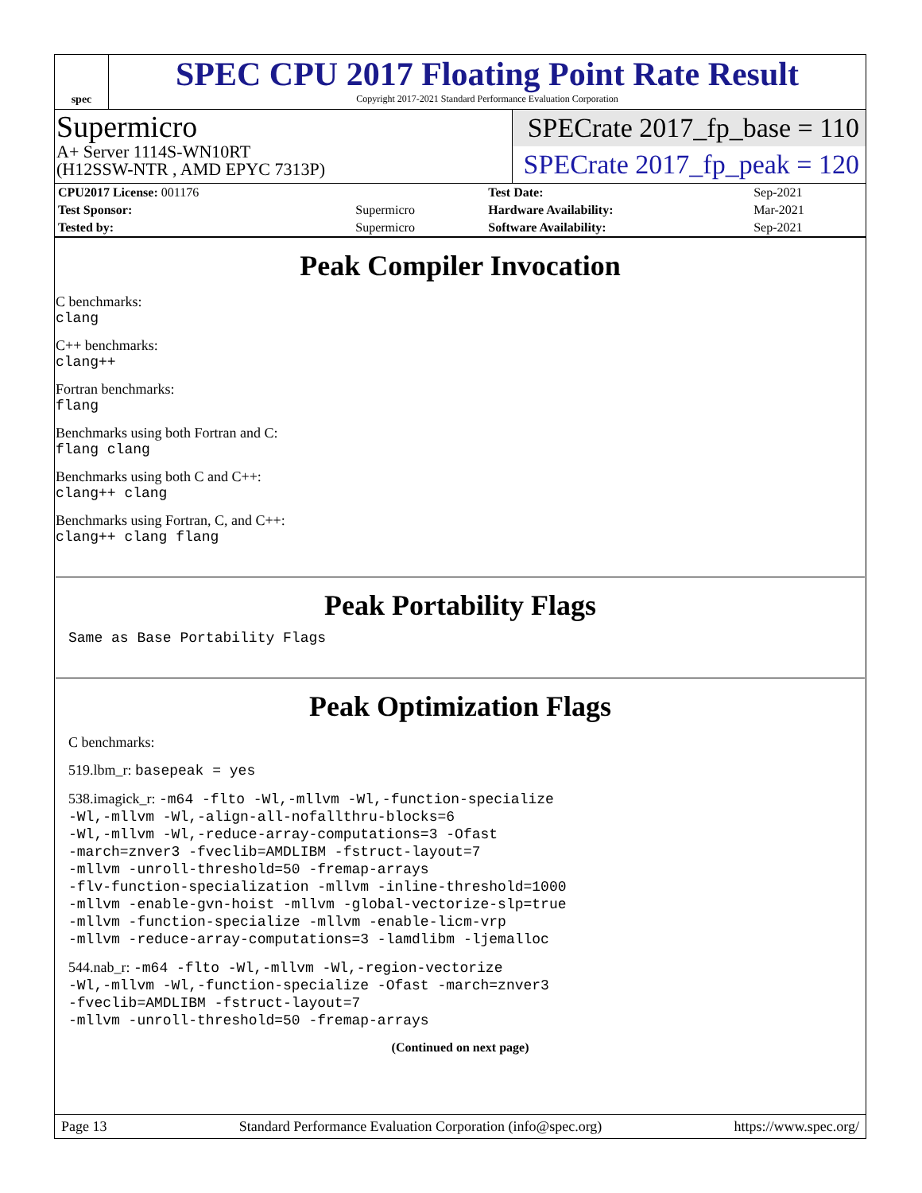spec
SPEC CPU 2017 Floating Point Rate Result
Copyright 2017-2021 Standard Performance Evaluation Corporation
Supermicro
A+ Server 1114S-WN10RT
(H12SSW-NTR , AMD EPYC 7313P)
SPECrate 2017_fp_base = 110
SPECrate 2017_fp_peak = 120
| CPU2017 License: 001176 | | Test Date: | Sep-2021 |
| Test Sponsor: | Supermicro | Hardware Availability: | Mar-2021 |
| Tested by: | Supermicro | Software Availability: | Sep-2021 |
Peak Compiler Invocation
C benchmarks:
clang
C++ benchmarks:
clang++
Fortran benchmarks:
flang
Benchmarks using both Fortran and C:
flang clang
Benchmarks using both C and C++:
clang++ clang
Benchmarks using Fortran, C, and C++:
clang++ clang flang
Peak Portability Flags
Same as Base Portability Flags
Peak Optimization Flags
C benchmarks:
519.lbm_r: basepeak = yes
538.imagick_r: -m64 -flto -Wl,-mllvm -Wl,-function-specialize
-Wl,-mllvm -Wl,-align-all-nofallthru-blocks=6
-Wl,-mllvm -Wl,-reduce-array-computations=3 -Ofast
-march=znver3 -fveclib=AMDLIBM -fstruct-layout=7
-mllvm -unroll-threshold=50 -fremap-arrays
-flv-function-specialization -mllvm -inline-threshold=1000
-mllvm -enable-gvn-hoist -mllvm -global-vectorize-slp=true
-mllvm -function-specialize -mllvm -enable-licm-vrp
-mllvm -reduce-array-computations=3 -lamdlibm -ljemalloc
544.nab_r: -m64 -flto -Wl,-mllvm -Wl,-region-vectorize
-Wl,-mllvm -Wl,-function-specialize -Ofast -march=znver3
-fveclib=AMDLIBM -fstruct-layout=7
-mllvm -unroll-threshold=50 -fremap-arrays
(Continued on next page)
Page 13 Standard Performance Evaluation Corporation (info@spec.org) https://www.spec.org/